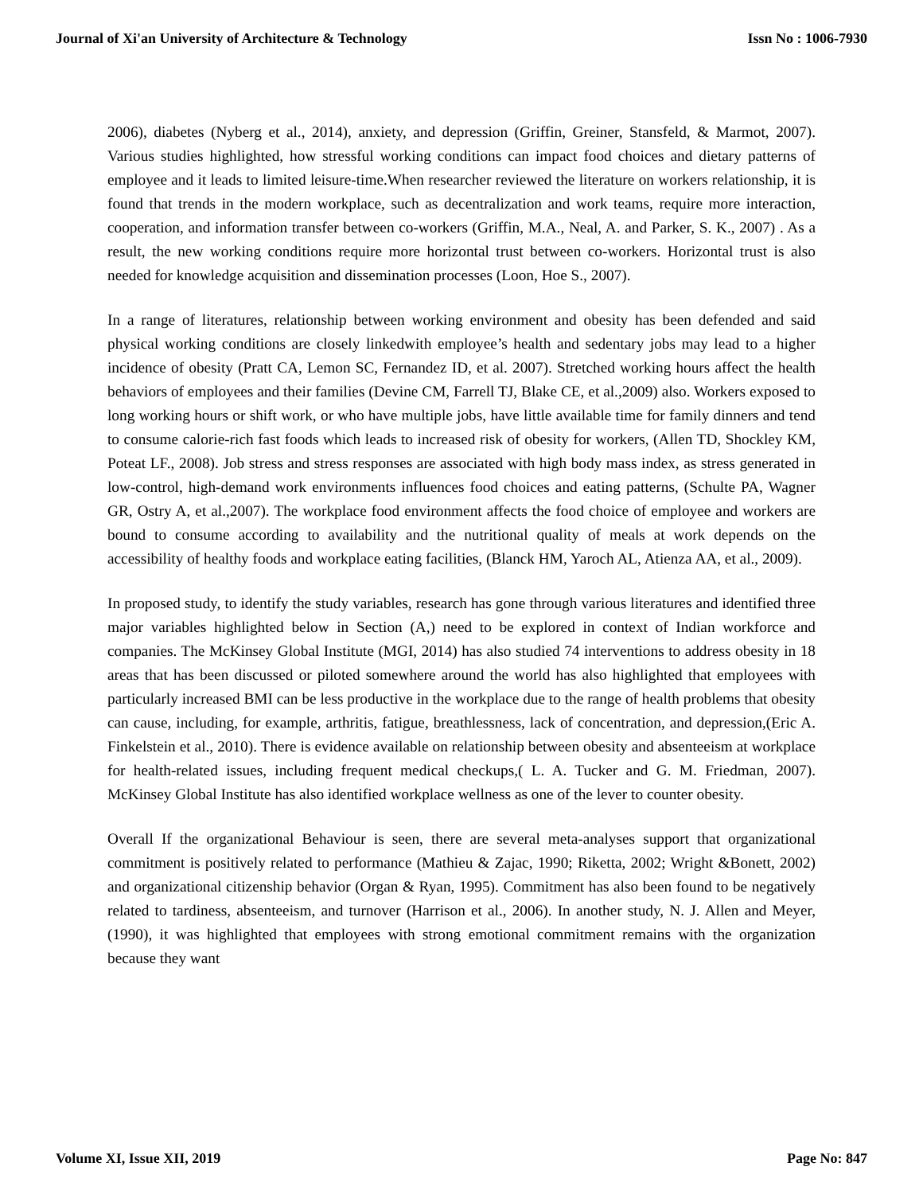Journal of Xi'an University of Architecture & Technology Issn No : 1006-7930
2006), diabetes (Nyberg et al., 2014), anxiety, and depression (Griffin, Greiner, Stansfeld, & Marmot, 2007). Various studies highlighted, how stressful working conditions can impact food choices and dietary patterns of employee and it leads to limited leisure-time.When researcher reviewed the literature on workers relationship, it is found that trends in the modern workplace, such as decentralization and work teams, require more interaction, cooperation, and information transfer between co-workers (Griffin, M.A., Neal, A. and Parker, S. K., 2007) . As a result, the new working conditions require more horizontal trust between co-workers. Horizontal trust is also needed for knowledge acquisition and dissemination processes (Loon, Hoe S., 2007).
In a range of literatures, relationship between working environment and obesity has been defended and said physical working conditions are closely linkedwith employee’s health and sedentary jobs may lead to a higher incidence of obesity (Pratt CA, Lemon SC, Fernandez ID, et al. 2007). Stretched working hours affect the health behaviors of employees and their families (Devine CM, Farrell TJ, Blake CE, et al.,2009) also. Workers exposed to long working hours or shift work, or who have multiple jobs, have little available time for family dinners and tend to consume calorie-rich fast foods which leads to increased risk of obesity for workers, (Allen TD, Shockley KM, Poteat LF., 2008). Job stress and stress responses are associated with high body mass index, as stress generated in low-control, high-demand work environments influences food choices and eating patterns, (Schulte PA, Wagner GR, Ostry A, et al.,2007). The workplace food environment affects the food choice of employee and workers are bound to consume according to availability and the nutritional quality of meals at work depends on the accessibility of healthy foods and workplace eating facilities, (Blanck HM, Yaroch AL, Atienza AA, et al., 2009).
In proposed study, to identify the study variables, research has gone through various literatures and identified three major variables highlighted below in Section (A,) need to be explored in context of Indian workforce and companies. The McKinsey Global Institute (MGI, 2014) has also studied 74 interventions to address obesity in 18 areas that has been discussed or piloted somewhere around the world has also highlighted that employees with particularly increased BMI can be less productive in the workplace due to the range of health problems that obesity can cause, including, for example, arthritis, fatigue, breathlessness, lack of concentration, and depression,(Eric A. Finkelstein et al., 2010). There is evidence available on relationship between obesity and absenteeism at workplace for health-related issues, including frequent medical checkups,( L. A. Tucker and G. M. Friedman, 2007). McKinsey Global Institute has also identified workplace wellness as one of the lever to counter obesity.
Overall If the organizational Behaviour is seen, there are several meta-analyses support that organizational commitment is positively related to performance (Mathieu & Zajac, 1990; Riketta, 2002; Wright &Bonett, 2002) and organizational citizenship behavior (Organ & Ryan, 1995). Commitment has also been found to be negatively related to tardiness, absenteeism, and turnover (Harrison et al., 2006). In another study, N. J. Allen and Meyer, (1990), it was highlighted that employees with strong emotional commitment remains with the organization because they want
Volume XI, Issue XII, 2019 Page No: 847